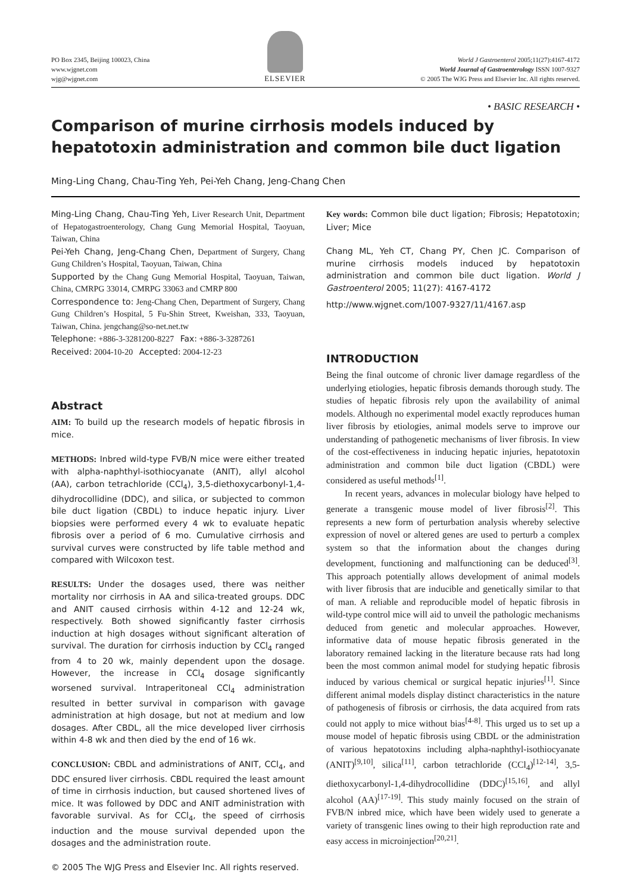PO Box 2345, Beijing 100023, China
www.wjgnet.com
wjg@wjgnet.com
ELSEVIER
World J Gastroenterol 2005;11(27):4167-4172
World Journal of Gastroenterology ISSN 1007-9327
© 2005 The WJG Press and Elsevier Inc. All rights reserved.
• BASIC RESEARCH •
Comparison of murine cirrhosis models induced by hepatotoxin administration and common bile duct ligation
Ming-Ling Chang, Chau-Ting Yeh, Pei-Yeh Chang, Jeng-Chang Chen
Ming-Ling Chang, Chau-Ting Yeh, Liver Research Unit, Department of Hepatogastroenterology, Chang Gung Memorial Hospital, Taoyuan, Taiwan, China
Pei-Yeh Chang, Jeng-Chang Chen, Department of Surgery, Chang Gung Children’s Hospital, Taoyuan, Taiwan, China
Supported by the Chang Gung Memorial Hospital, Taoyuan, Taiwan, China, CMRPG 33014, CMRPG 33063 and CMRP 800
Correspondence to: Jeng-Chang Chen, Department of Surgery, Chang Gung Children’s Hospital, 5 Fu-Shin Street, Kweishan, 333, Taoyuan, Taiwan, China. jengchang@so-net.net.tw
Telephone: +886-3-3281200-8227 Fax: +886-3-3287261
Received: 2004-10-20 Accepted: 2004-12-23
Abstract
AIM: To build up the research models of hepatic fibrosis in mice.
METHODS: Inbred wild-type FVB/N mice were either treated with alpha-naphthyl-isothiocyanate (ANIT), allyl alcohol (AA), carbon tetrachloride (CCl<sub>4</sub>), 3,5-diethoxycarbonyl-1,4-dihydrocollidine (DDC), and silica, or subjected to common bile duct ligation (CBDL) to induce hepatic injury. Liver biopsies were performed every 4 wk to evaluate hepatic fibrosis over a period of 6 mo. Cumulative cirrhosis and survival curves were constructed by life table method and compared with Wilcoxon test.
RESULTS: Under the dosages used, there was neither mortality nor cirrhosis in AA and silica-treated groups. DDC and ANIT caused cirrhosis within 4-12 and 12-24 wk, respectively. Both showed significantly faster cirrhosis induction at high dosages without significant alteration of survival. The duration for cirrhosis induction by CCl<sub>4</sub> ranged from 4 to 20 wk, mainly dependent upon the dosage. However, the increase in CCl<sub>4</sub> dosage significantly worsened survival. Intraperitoneal CCl<sub>4</sub> administration resulted in better survival in comparison with gavage administration at high dosage, but not at medium and low dosages. After CBDL, all the mice developed liver cirrhosis within 4-8 wk and then died by the end of 16 wk.
CONCLUSION: CBDL and administrations of ANIT, CCl<sub>4</sub>, and DDC ensured liver cirrhosis. CBDL required the least amount of time in cirrhosis induction, but caused shortened lives of mice. It was followed by DDC and ANIT administration with favorable survival. As for CCl<sub>4</sub>, the speed of cirrhosis induction and the mouse survival depended upon the dosages and the administration route.
© 2005 The WJG Press and Elsevier Inc. All rights reserved.
Key words: Common bile duct ligation; Fibrosis; Hepatotoxin; Liver; Mice
Chang ML, Yeh CT, Chang PY, Chen JC. Comparison of murine cirrhosis models induced by hepatotoxin administration and common bile duct ligation. World J Gastroenterol 2005; 11(27): 4167-4172
http://www.wjgnet.com/1007-9327/11/4167.asp
INTRODUCTION
Being the final outcome of chronic liver damage regardless of the underlying etiologies, hepatic fibrosis demands thorough study. The studies of hepatic fibrosis rely upon the availability of animal models. Although no experimental model exactly reproduces human liver fibrosis by etiologies, animal models serve to improve our understanding of pathogenetic mechanisms of liver fibrosis. In view of the cost-effectiveness in inducing hepatic injuries, hepatotoxin administration and common bile duct ligation (CBDL) were considered as useful methods<sup>[1]</sup>.
In recent years, advances in molecular biology have helped to generate a transgenic mouse model of liver fibrosis<sup>[2]</sup>. This represents a new form of perturbation analysis whereby selective expression of novel or altered genes are used to perturb a complex system so that the information about the changes during development, functioning and malfunctioning can be deduced<sup>[3]</sup>. This approach potentially allows development of animal models with liver fibrosis that are inducible and genetically similar to that of man. A reliable and reproducible model of hepatic fibrosis in wild-type control mice will aid to unveil the pathologic mechanisms deduced from genetic and molecular approaches. However, informative data of mouse hepatic fibrosis generated in the laboratory remained lacking in the literature because rats had long been the most common animal model for studying hepatic fibrosis induced by various chemical or surgical hepatic injuries<sup>[1]</sup>. Since different animal models display distinct characteristics in the nature of pathogenesis of fibrosis or cirrhosis, the data acquired from rats could not apply to mice without bias<sup>[4-8]</sup>. This urged us to set up a mouse model of hepatic fibrosis using CBDL or the administration of various hepatotoxins including alpha-naphthyl-isothiocyanate (ANIT)<sup>[9,10]</sup>, silica<sup>[11]</sup>, carbon tetrachloride (CCl<sub>4</sub>)<sup>[12-14]</sup>, 3,5-diethoxycarbonyl-1,4-dihydrocollidine (DDC)<sup>[15,16]</sup>, and allyl alcohol (AA)<sup>[17-19]</sup>. This study mainly focused on the strain of FVB/N inbred mice, which have been widely used to generate a variety of transgenic lines owing to their high reproduction rate and easy access in microinjection<sup>[20,21]</sup>.